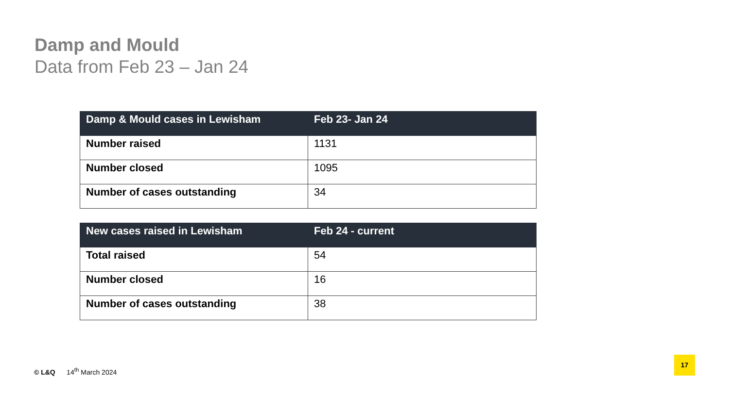Damp and Mould
Data from Feb 23 – Jan 24
| Damp & Mould cases in Lewisham | Feb 23- Jan 24 |
| --- | --- |
| Number raised | 1131 |
| Number closed | 1095 |
| Number of cases outstanding | 34 |
| New cases raised in Lewisham | Feb 24 - current |
| --- | --- |
| Total raised | 54 |
| Number closed | 16 |
| Number of cases outstanding | 38 |
© L&Q 14<sup>th</sup> March 2024
17